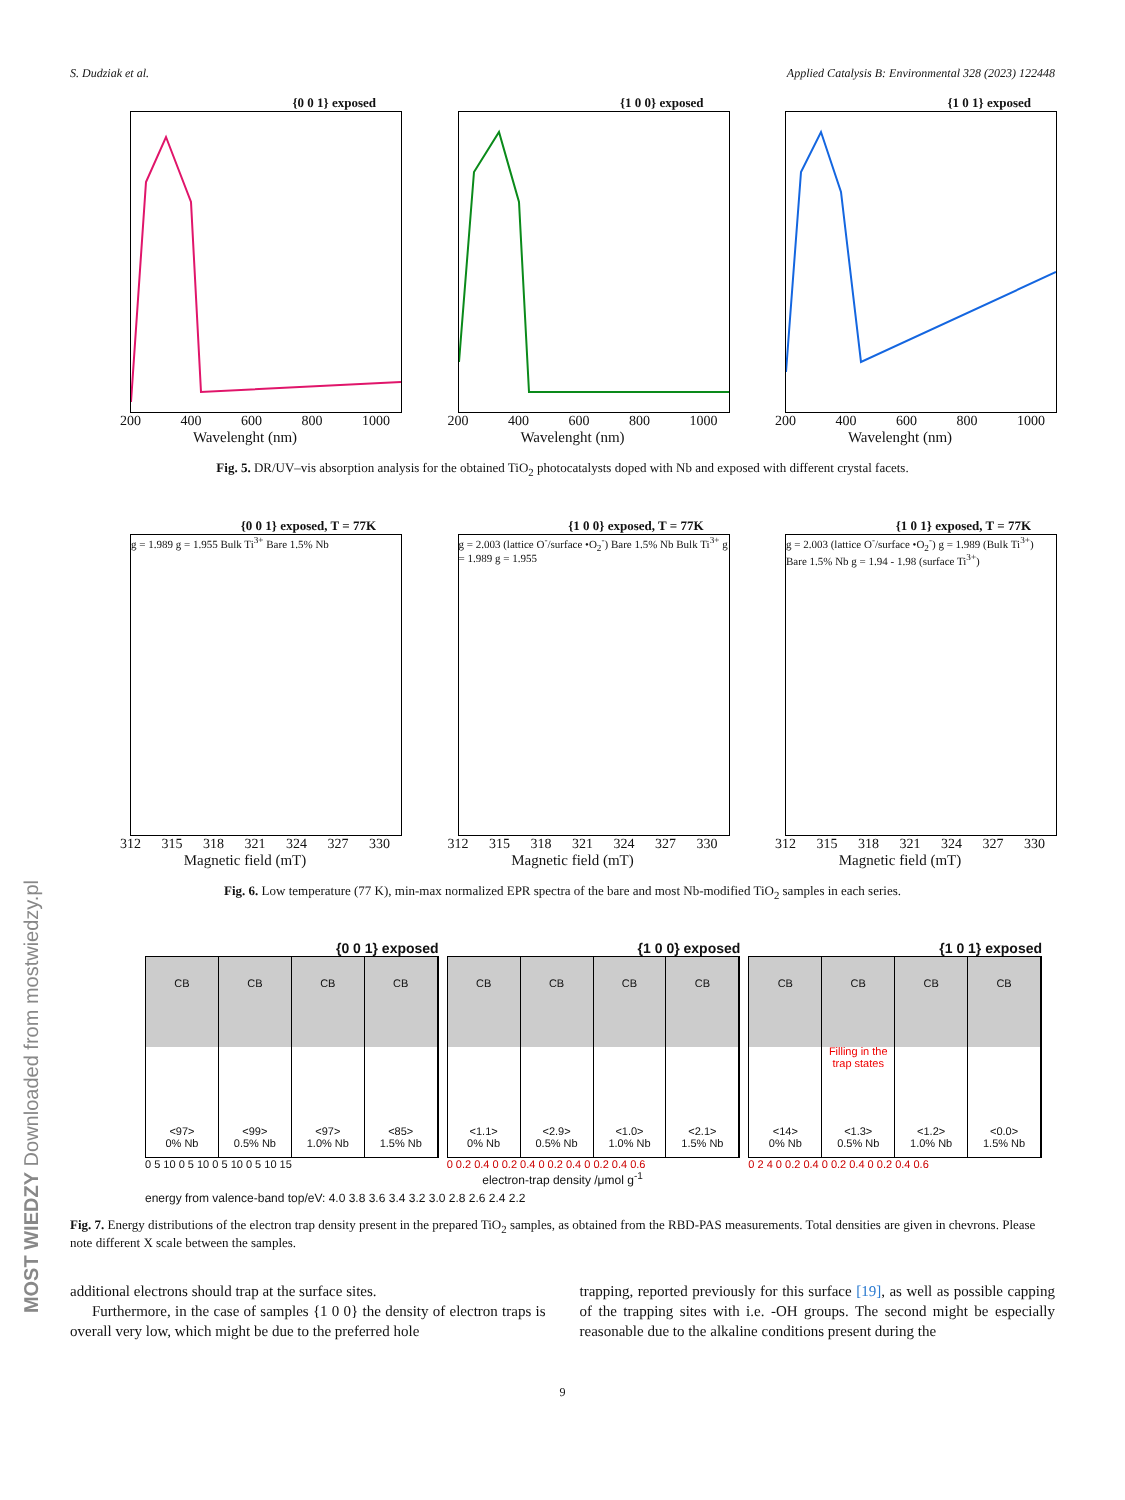S. Dudziak et al. Applied Catalysis B: Environmental 328 (2023) 122448
{0 0 1} exposed
200 400 600 800 1000
Wavelenght (nm)
{1 0 0} exposed
200 400 600 800 1000
Wavelenght (nm)
{1 0 1} exposed
200 400 600 800 1000
Wavelenght (nm)
Fig. 5. DR/UV–vis absorption analysis for the obtained TiO<sub>2</sub> photocatalysts doped with Nb and exposed with different crystal facets.
{0 0 1} exposed, T = 77K
g = 1.989 g = 1.955 Bulk Ti<sup>3+</sup> Bare 1.5% Nb
312 315 318 321 324 327 330
Magnetic field (mT)
{1 0 0} exposed, T = 77K
g = 2.003 (lattice O<sup>-</sup>/surface •O<sub>2</sub><sup>-</sup>) Bare 1.5% Nb Bulk Ti<sup>3+</sup> g = 1.989 g = 1.955
312 315 318 321 324 327 330
Magnetic field (mT)
{1 0 1} exposed, T = 77K
g = 2.003 (lattice O<sup>-</sup>/surface •O<sub>2</sub><sup>-</sup>) g = 1.989 (Bulk Ti<sup>3+</sup>) Bare 1.5% Nb g = 1.94 - 1.98 (surface Ti<sup>3+</sup>)
312 315 318 321 324 327 330
Magnetic field (mT)
Fig. 6. Low temperature (77 K), min-max normalized EPR spectra of the bare and most Nb-modified TiO<sub>2</sub> samples in each series.
{0 0 1} exposed
CB
<97>
0% Nb
CB
<99>
0.5% Nb
CB
<97>
1.0% Nb
CB
<85>
1.5% Nb
0 5 10 0 5 10 0 5 10 0 5 10 15
{1 0 0} exposed
CB
<1.1>
0% Nb
CB
<2.9>
0.5% Nb
CB
<1.0>
1.0% Nb
CB
<2.1>
1.5% Nb
0 0.2 0.4 0 0.2 0.4 0 0.2 0.4 0 0.2 0.4 0.6
{1 0 1} exposed
CB
<14>
0% Nb
CB
Filling in the trap states
<1.3>
0.5% Nb
CB
<1.2>
1.0% Nb
CB
<0.0>
1.5% Nb
0 2 4 0 0.2 0.4 0 0.2 0.4 0 0.2 0.4 0.6
electron-trap density /μmol g<sup>-1</sup>
energy from valence-band top/eV: 4.0 3.8 3.6 3.4 3.2 3.0 2.8 2.6 2.4 2.2
Fig. 7. Energy distributions of the electron trap density present in the prepared TiO<sub>2</sub> samples, as obtained from the RBD-PAS measurements. Total densities are given in chevrons. Please note different X scale between the samples.
additional electrons should trap at the surface sites.
Furthermore, in the case of samples {1 0 0} the density of electron traps is overall very low, which might be due to the preferred hole
trapping, reported previously for this surface [19], as well as possible capping of the trapping sites with i.e. -OH groups. The second might be especially reasonable due to the alkaline conditions present during the
9
MOST WIEDZY Downloaded from mostwiedzy.pl